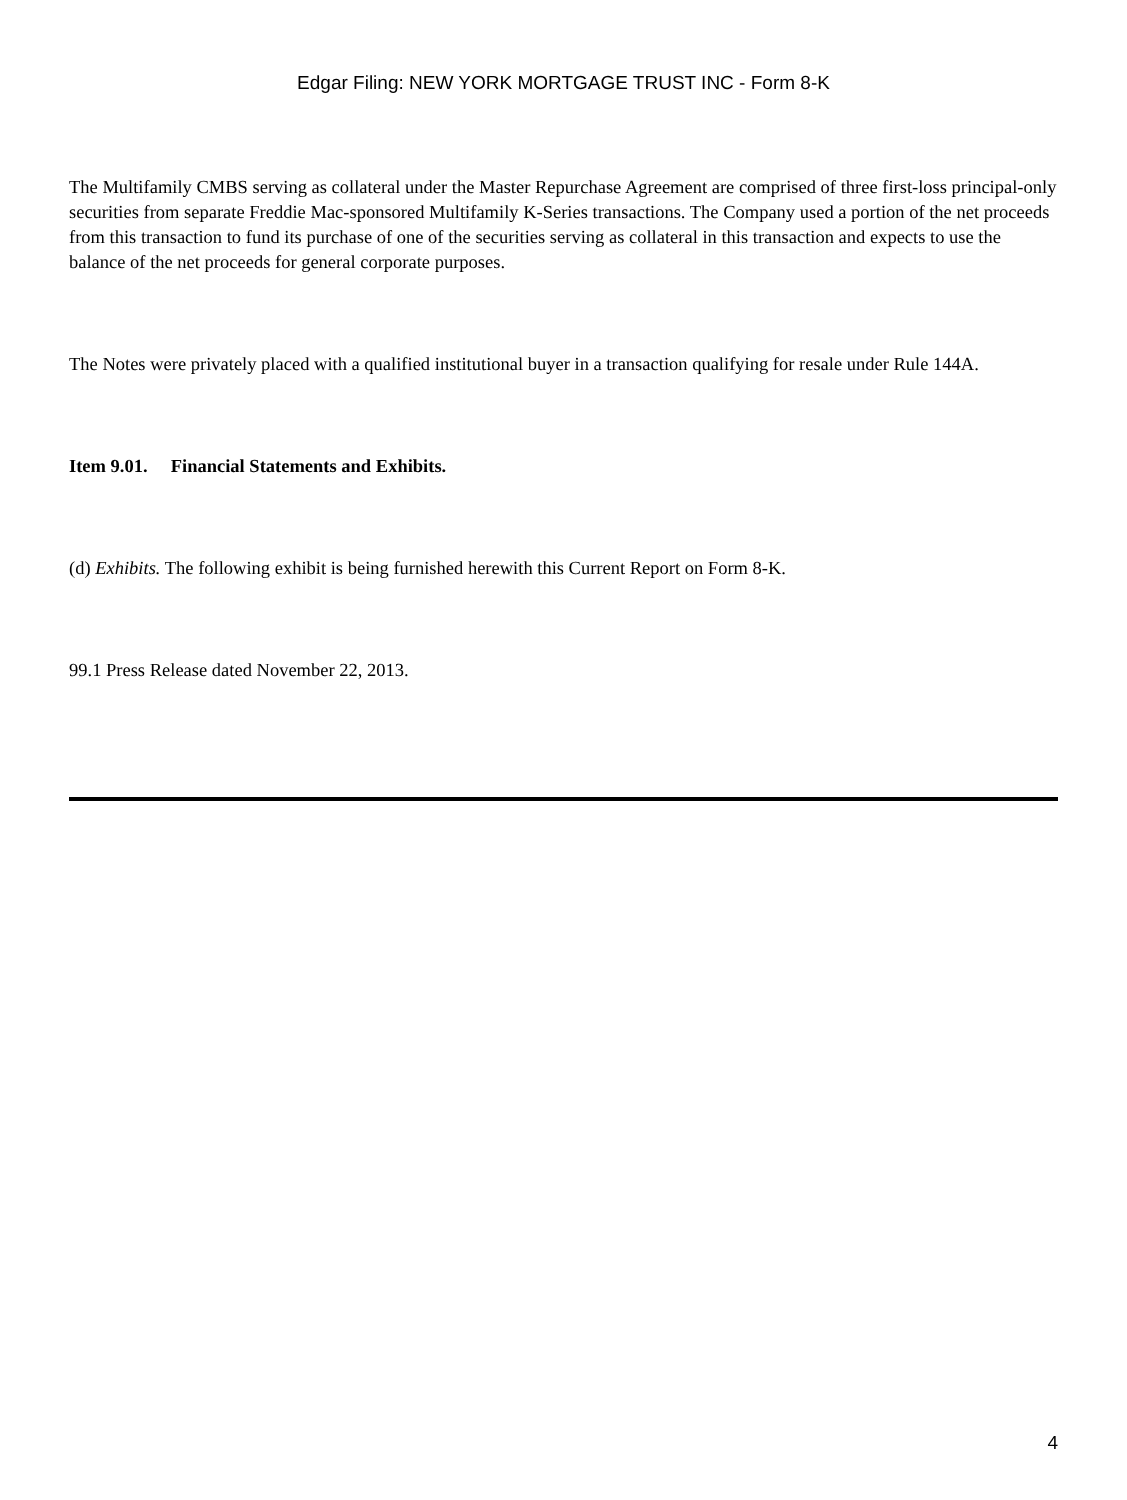Edgar Filing: NEW YORK MORTGAGE TRUST INC - Form 8-K
The Multifamily CMBS serving as collateral under the Master Repurchase Agreement are comprised of three first-loss principal-only securities from separate Freddie Mac-sponsored Multifamily K-Series transactions. The Company used a portion of the net proceeds from this transaction to fund its purchase of one of the securities serving as collateral in this transaction and expects to use the balance of the net proceeds for general corporate purposes.
The Notes were privately placed with a qualified institutional buyer in a transaction qualifying for resale under Rule 144A.
Item 9.01. Financial Statements and Exhibits.
(d) Exhibits. The following exhibit is being furnished herewith this Current Report on Form 8-K.
99.1 Press Release dated November 22, 2013.
4